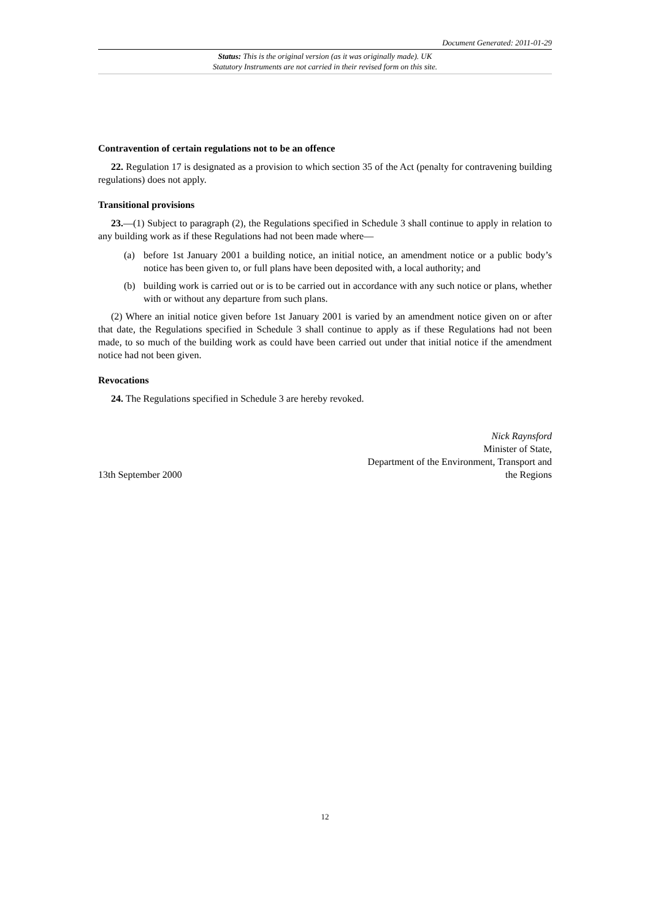Document Generated: 2011-01-29
Status: This is the original version (as it was originally made). UK
Statutory Instruments are not carried in their revised form on this site.
Contravention of certain regulations not to be an offence
22. Regulation 17 is designated as a provision to which section 35 of the Act (penalty for contravening building regulations) does not apply.
Transitional provisions
23.—(1) Subject to paragraph (2), the Regulations specified in Schedule 3 shall continue to apply in relation to any building work as if these Regulations had not been made where—
(a) before 1st January 2001 a building notice, an initial notice, an amendment notice or a public body’s notice has been given to, or full plans have been deposited with, a local authority; and
(b) building work is carried out or is to be carried out in accordance with any such notice or plans, whether with or without any departure from such plans.
(2) Where an initial notice given before 1st January 2001 is varied by an amendment notice given on or after that date, the Regulations specified in Schedule 3 shall continue to apply as if these Regulations had not been made, to so much of the building work as could have been carried out under that initial notice if the amendment notice had not been given.
Revocations
24. The Regulations specified in Schedule 3 are hereby revoked.
13th September 2000
Nick Raynsford
Minister of State,
Department of the Environment, Transport and
the Regions
12